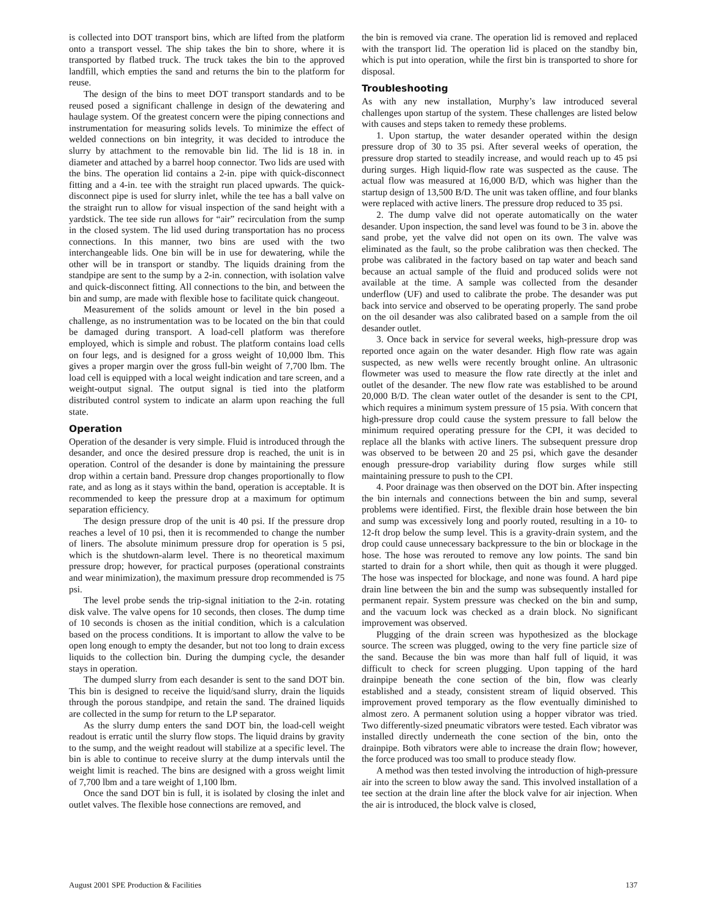is collected into DOT transport bins, which are lifted from the platform onto a transport vessel. The ship takes the bin to shore, where it is transported by flatbed truck. The truck takes the bin to the approved landfill, which empties the sand and returns the bin to the platform for reuse.
The design of the bins to meet DOT transport standards and to be reused posed a significant challenge in design of the dewatering and haulage system. Of the greatest concern were the piping connections and instrumentation for measuring solids levels. To minimize the effect of welded connections on bin integrity, it was decided to introduce the slurry by attachment to the removable bin lid. The lid is 18 in. in diameter and attached by a barrel hoop connector. Two lids are used with the bins. The operation lid contains a 2-in. pipe with quick-disconnect fitting and a 4-in. tee with the straight run placed upwards. The quick-disconnect pipe is used for slurry inlet, while the tee has a ball valve on the straight run to allow for visual inspection of the sand height with a yardstick. The tee side run allows for “air” recirculation from the sump in the closed system. The lid used during transportation has no process connections. In this manner, two bins are used with the two interchangeable lids. One bin will be in use for dewatering, while the other will be in transport or standby. The liquids draining from the standpipe are sent to the sump by a 2-in. connection, with isolation valve and quick-disconnect fitting. All connections to the bin, and between the bin and sump, are made with flexible hose to facilitate quick changeout.
Measurement of the solids amount or level in the bin posed a challenge, as no instrumentation was to be located on the bin that could be damaged during transport. A load-cell platform was therefore employed, which is simple and robust. The platform contains load cells on four legs, and is designed for a gross weight of 10,000 lbm. This gives a proper margin over the gross full-bin weight of 7,700 lbm. The load cell is equipped with a local weight indication and tare screen, and a weight-output signal. The output signal is tied into the platform distributed control system to indicate an alarm upon reaching the full state.
Operation
Operation of the desander is very simple. Fluid is introduced through the desander, and once the desired pressure drop is reached, the unit is in operation. Control of the desander is done by maintaining the pressure drop within a certain band. Pressure drop changes proportionally to flow rate, and as long as it stays within the band, operation is acceptable. It is recommended to keep the pressure drop at a maximum for optimum separation efficiency.
The design pressure drop of the unit is 40 psi. If the pressure drop reaches a level of 10 psi, then it is recommended to change the number of liners. The absolute minimum pressure drop for operation is 5 psi, which is the shutdown-alarm level. There is no theoretical maximum pressure drop; however, for practical purposes (operational constraints and wear minimization), the maximum pressure drop recommended is 75 psi.
The level probe sends the trip-signal initiation to the 2-in. rotating disk valve. The valve opens for 10 seconds, then closes. The dump time of 10 seconds is chosen as the initial condition, which is a calculation based on the process conditions. It is important to allow the valve to be open long enough to empty the desander, but not too long to drain excess liquids to the collection bin. During the dumping cycle, the desander stays in operation.
The dumped slurry from each desander is sent to the sand DOT bin. This bin is designed to receive the liquid/sand slurry, drain the liquids through the porous standpipe, and retain the sand. The drained liquids are collected in the sump for return to the LP separator.
As the slurry dump enters the sand DOT bin, the load-cell weight readout is erratic until the slurry flow stops. The liquid drains by gravity to the sump, and the weight readout will stabilize at a specific level. The bin is able to continue to receive slurry at the dump intervals until the weight limit is reached. The bins are designed with a gross weight limit of 7,700 lbm and a tare weight of 1,100 lbm.
Once the sand DOT bin is full, it is isolated by closing the inlet and outlet valves. The flexible hose connections are removed, and
the bin is removed via crane. The operation lid is removed and replaced with the transport lid. The operation lid is placed on the standby bin, which is put into operation, while the first bin is transported to shore for disposal.
Troubleshooting
As with any new installation, Murphy’s law introduced several challenges upon startup of the system. These challenges are listed below with causes and steps taken to remedy these problems.
1. Upon startup, the water desander operated within the design pressure drop of 30 to 35 psi. After several weeks of operation, the pressure drop started to steadily increase, and would reach up to 45 psi during surges. High liquid-flow rate was suspected as the cause. The actual flow was measured at 16,000 B/D, which was higher than the startup design of 13,500 B/D. The unit was taken offline, and four blanks were replaced with active liners. The pressure drop reduced to 35 psi.
2. The dump valve did not operate automatically on the water desander. Upon inspection, the sand level was found to be 3 in. above the sand probe, yet the valve did not open on its own. The valve was eliminated as the fault, so the probe calibration was then checked. The probe was calibrated in the factory based on tap water and beach sand because an actual sample of the fluid and produced solids were not available at the time. A sample was collected from the desander underflow (UF) and used to calibrate the probe. The desander was put back into service and observed to be operating properly. The sand probe on the oil desander was also calibrated based on a sample from the oil desander outlet.
3. Once back in service for several weeks, high-pressure drop was reported once again on the water desander. High flow rate was again suspected, as new wells were recently brought online. An ultrasonic flowmeter was used to measure the flow rate directly at the inlet and outlet of the desander. The new flow rate was established to be around 20,000 B/D. The clean water outlet of the desander is sent to the CPI, which requires a minimum system pressure of 15 psia. With concern that high-pressure drop could cause the system pressure to fall below the minimum required operating pressure for the CPI, it was decided to replace all the blanks with active liners. The subsequent pressure drop was observed to be between 20 and 25 psi, which gave the desander enough pressure-drop variability during flow surges while still maintaining pressure to push to the CPI.
4. Poor drainage was then observed on the DOT bin. After inspecting the bin internals and connections between the bin and sump, several problems were identified. First, the flexible drain hose between the bin and sump was excessively long and poorly routed, resulting in a 10- to 12-ft drop below the sump level. This is a gravity-drain system, and the drop could cause unnecessary backpressure to the bin or blockage in the hose. The hose was rerouted to remove any low points. The sand bin started to drain for a short while, then quit as though it were plugged. The hose was inspected for blockage, and none was found. A hard pipe drain line between the bin and the sump was subsequently installed for permanent repair. System pressure was checked on the bin and sump, and the vacuum lock was checked as a drain block. No significant improvement was observed.
Plugging of the drain screen was hypothesized as the blockage source. The screen was plugged, owing to the very fine particle size of the sand. Because the bin was more than half full of liquid, it was difficult to check for screen plugging. Upon tapping of the hard drainpipe beneath the cone section of the bin, flow was clearly established and a steady, consistent stream of liquid observed. This improvement proved temporary as the flow eventually diminished to almost zero. A permanent solution using a hopper vibrator was tried. Two differently-sized pneumatic vibrators were tested. Each vibrator was installed directly underneath the cone section of the bin, onto the drainpipe. Both vibrators were able to increase the drain flow; however, the force produced was too small to produce steady flow.
A method was then tested involving the introduction of high-pressure air into the screen to blow away the sand. This involved installation of a tee section at the drain line after the block valve for air injection. When the air is introduced, the block valve is closed,
August 2001 SPE Production & Facilities 137